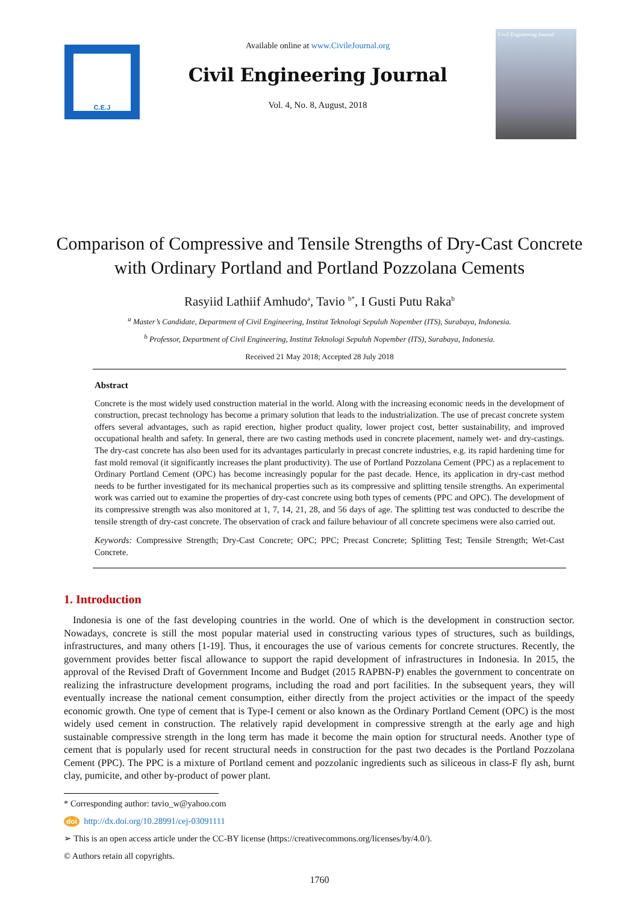C.E.J
Available online at www.CivileJournal.org
Civil Engineering Journal
Vol. 4, No. 8, August, 2018
Civil Engineering Journal
Comparison of Compressive and Tensile Strengths of Dry-Cast Concrete
with Ordinary Portland and Portland Pozzolana Cements
Rasyiid Lathiif Amhudo<sup>a</sup>, Tavio <sup>b*</sup>, I Gusti Putu Raka<sup>b</sup>
<sup>a</sup> Master’s Candidate, Department of Civil Engineering, Institut Teknologi Sepuluh Nopember (ITS), Surabaya, Indonesia.
<sup>b</sup> Professor, Department of Civil Engineering, Institut Teknologi Sepuluh Nopember (ITS), Surabaya, Indonesia.
Received 21 May 2018; Accepted 28 July 2018
Abstract
Concrete is the most widely used construction material in the world. Along with the increasing economic needs in the development of construction, precast technology has become a primary solution that leads to the industrialization. The use of precast concrete system offers several advantages, such as rapid erection, higher product quality, lower project cost, better sustainability, and improved occupational health and safety. In general, there are two casting methods used in concrete placement, namely wet- and dry-castings. The dry-cast concrete has also been used for its advantages particularly in precast concrete industries, e.g. its rapid hardening time for fast mold removal (it significantly increases the plant productivity). The use of Portland Pozzolana Cement (PPC) as a replacement to Ordinary Portland Cement (OPC) has become increasingly popular for the past decade. Hence, its application in dry-cast method needs to be further investigated for its mechanical properties such as its compressive and splitting tensile strengths. An experimental work was carried out to examine the properties of dry-cast concrete using both types of cements (PPC and OPC). The development of its compressive strength was also monitored at 1, 7, 14, 21, 28, and 56 days of age. The splitting test was conducted to describe the tensile strength of dry-cast concrete. The observation of crack and failure behaviour of all concrete specimens were also carried out.
Keywords: Compressive Strength; Dry-Cast Concrete; OPC; PPC; Precast Concrete; Splitting Test; Tensile Strength; Wet-Cast Concrete.
1. Introduction
Indonesia is one of the fast developing countries in the world. One of which is the development in construction sector. Nowadays, concrete is still the most popular material used in constructing various types of structures, such as buildings, infrastructures, and many others [1-19]. Thus, it encourages the use of various cements for concrete structures. Recently, the government provides better fiscal allowance to support the rapid development of infrastructures in Indonesia. In 2015, the approval of the Revised Draft of Government Income and Budget (2015 RAPBN-P) enables the government to concentrate on realizing the infrastructure development programs, including the road and port facilities. In the subsequent years, they will eventually increase the national cement consumption, either directly from the project activities or the impact of the speedy economic growth. One type of cement that is Type-I cement or also known as the Ordinary Portland Cement (OPC) is the most widely used cement in construction. The relatively rapid development in compressive strength at the early age and high sustainable compressive strength in the long term has made it become the main option for structural needs. Another type of cement that is popularly used for recent structural needs in construction for the past two decades is the Portland Pozzolana Cement (PPC). The PPC is a mixture of Portland cement and pozzolanic ingredients such as siliceous in class-F fly ash, burnt clay, pumicite, and other by-product of power plant.
* Corresponding author: tavio_w@yahoo.com
doi http://dx.doi.org/10.28991/cej-03091111
➢ This is an open access article under the CC-BY license (https://creativecommons.org/licenses/by/4.0/).
© Authors retain all copyrights.
1760